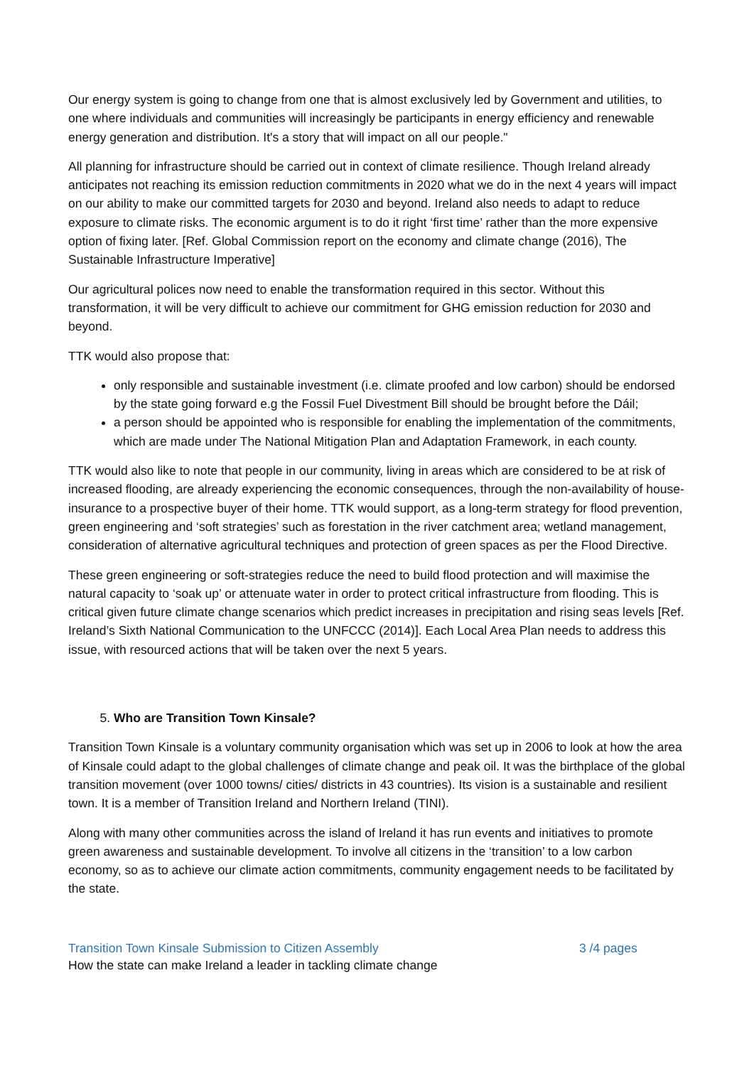Our energy system is going to change from one that is almost exclusively led by Government and utilities, to one where individuals and communities will increasingly be participants in energy efficiency and renewable energy generation and distribution. It's a story that will impact on all our people."
All planning for infrastructure should be carried out in context of climate resilience. Though Ireland already anticipates not reaching its emission reduction commitments in 2020 what we do in the next 4 years will impact on our ability to make our committed targets for 2030 and beyond. Ireland also needs to adapt to reduce exposure to climate risks. The economic argument is to do it right ‘first time’ rather than the more expensive option of fixing later. [Ref. Global Commission report on the economy and climate change (2016), The Sustainable Infrastructure Imperative]
Our agricultural polices now need to enable the transformation required in this sector. Without this transformation, it will be very difficult to achieve our commitment for GHG emission reduction for 2030 and beyond.
TTK would also propose that:
only responsible and sustainable investment (i.e. climate proofed and low carbon) should be endorsed by the state going forward e.g the Fossil Fuel Divestment Bill should be brought before the Dáil;
a person should be appointed who is responsible for enabling the implementation of the commitments, which are made under The National Mitigation Plan and Adaptation Framework, in each county.
TTK would also like to note that people in our community, living in areas which are considered to be at risk of increased flooding, are already experiencing the economic consequences, through the non-availability of house-insurance to a prospective buyer of their home. TTK would support, as a long-term strategy for flood prevention, green engineering and ‘soft strategies’ such as forestation in the river catchment area; wetland management, consideration of alternative agricultural techniques and protection of green spaces as per the Flood Directive.
These green engineering or soft-strategies reduce the need to build flood protection and will maximise the natural capacity to ‘soak up’ or attenuate water in order to protect critical infrastructure from flooding. This is critical given future climate change scenarios which predict increases in precipitation and rising seas levels [Ref. Ireland’s Sixth National Communication to the UNFCCC (2014)]. Each Local Area Plan needs to address this issue, with resourced actions that will be taken over the next 5 years.
5. Who are Transition Town Kinsale?
Transition Town Kinsale is a voluntary community organisation which was set up in 2006 to look at how the area of Kinsale could adapt to the global challenges of climate change and peak oil. It was the birthplace of the global transition movement (over 1000 towns/ cities/ districts in 43 countries). Its vision is a sustainable and resilient town. It is a member of Transition Ireland and Northern Ireland (TINI).
Along with many other communities across the island of Ireland it has run events and initiatives to promote green awareness and sustainable development. To involve all citizens in the ‘transition’ to a low carbon economy, so as to achieve our climate action commitments, community engagement needs to be facilitated by the state.
Transition Town Kinsale Submission to Citizen Assembly 3 /4 pages
How the state can make Ireland a leader in tackling climate change